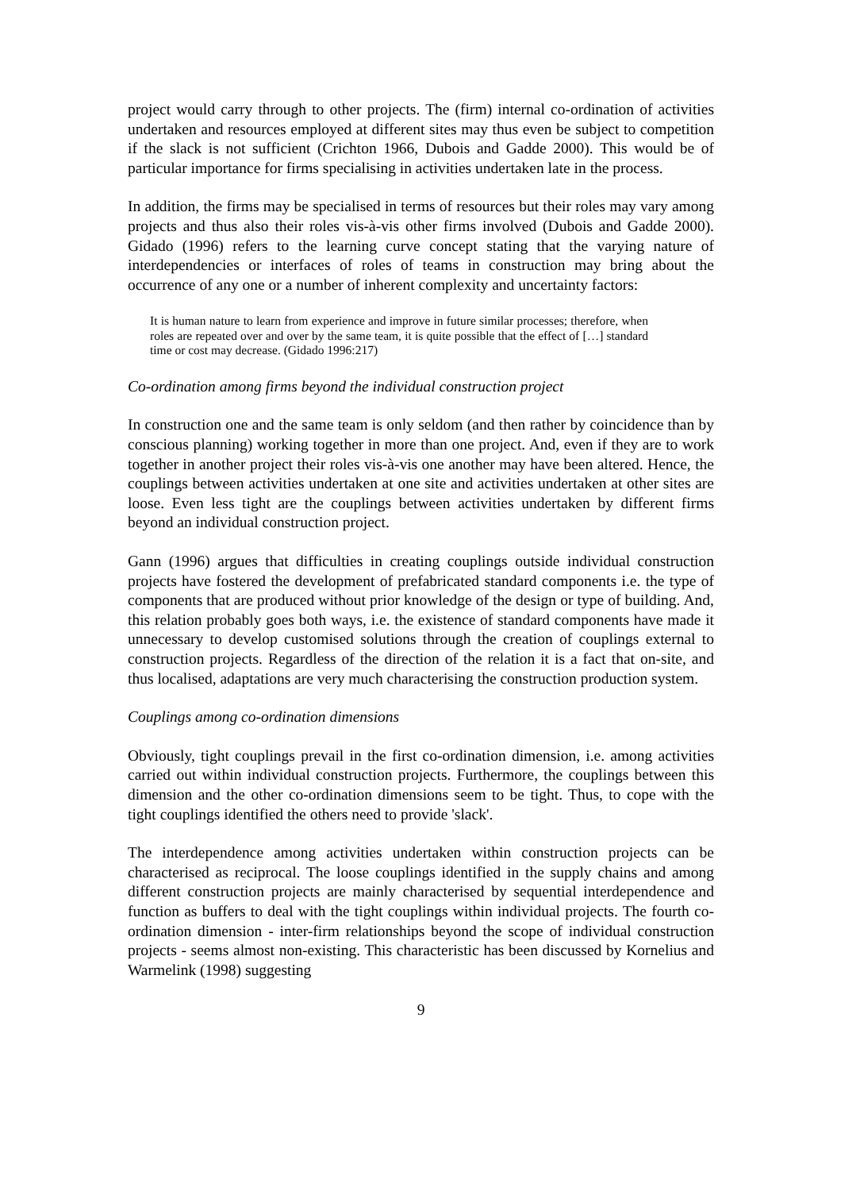project would carry through to other projects. The (firm) internal co-ordination of activities undertaken and resources employed at different sites may thus even be subject to competition if the slack is not sufficient (Crichton 1966, Dubois and Gadde 2000). This would be of particular importance for firms specialising in activities undertaken late in the process.
In addition, the firms may be specialised in terms of resources but their roles may vary among projects and thus also their roles vis-à-vis other firms involved (Dubois and Gadde 2000). Gidado (1996) refers to the learning curve concept stating that the varying nature of interdependencies or interfaces of roles of teams in construction may bring about the occurrence of any one or a number of inherent complexity and uncertainty factors:
It is human nature to learn from experience and improve in future similar processes; therefore, when roles are repeated over and over by the same team, it is quite possible that the effect of […] standard time or cost may decrease. (Gidado 1996:217)
Co-ordination among firms beyond the individual construction project
In construction one and the same team is only seldom (and then rather by coincidence than by conscious planning) working together in more than one project. And, even if they are to work together in another project their roles vis-à-vis one another may have been altered. Hence, the couplings between activities undertaken at one site and activities undertaken at other sites are loose. Even less tight are the couplings between activities undertaken by different firms beyond an individual construction project.
Gann (1996) argues that difficulties in creating couplings outside individual construction projects have fostered the development of prefabricated standard components i.e. the type of components that are produced without prior knowledge of the design or type of building. And, this relation probably goes both ways, i.e. the existence of standard components have made it unnecessary to develop customised solutions through the creation of couplings external to construction projects. Regardless of the direction of the relation it is a fact that on-site, and thus localised, adaptations are very much characterising the construction production system.
Couplings among co-ordination dimensions
Obviously, tight couplings prevail in the first co-ordination dimension, i.e. among activities carried out within individual construction projects. Furthermore, the couplings between this dimension and the other co-ordination dimensions seem to be tight. Thus, to cope with the tight couplings identified the others need to provide 'slack'.
The interdependence among activities undertaken within construction projects can be characterised as reciprocal. The loose couplings identified in the supply chains and among different construction projects are mainly characterised by sequential interdependence and function as buffers to deal with the tight couplings within individual projects. The fourth co-ordination dimension - inter-firm relationships beyond the scope of individual construction projects - seems almost non-existing. This characteristic has been discussed by Kornelius and Warmelink (1998) suggesting
9